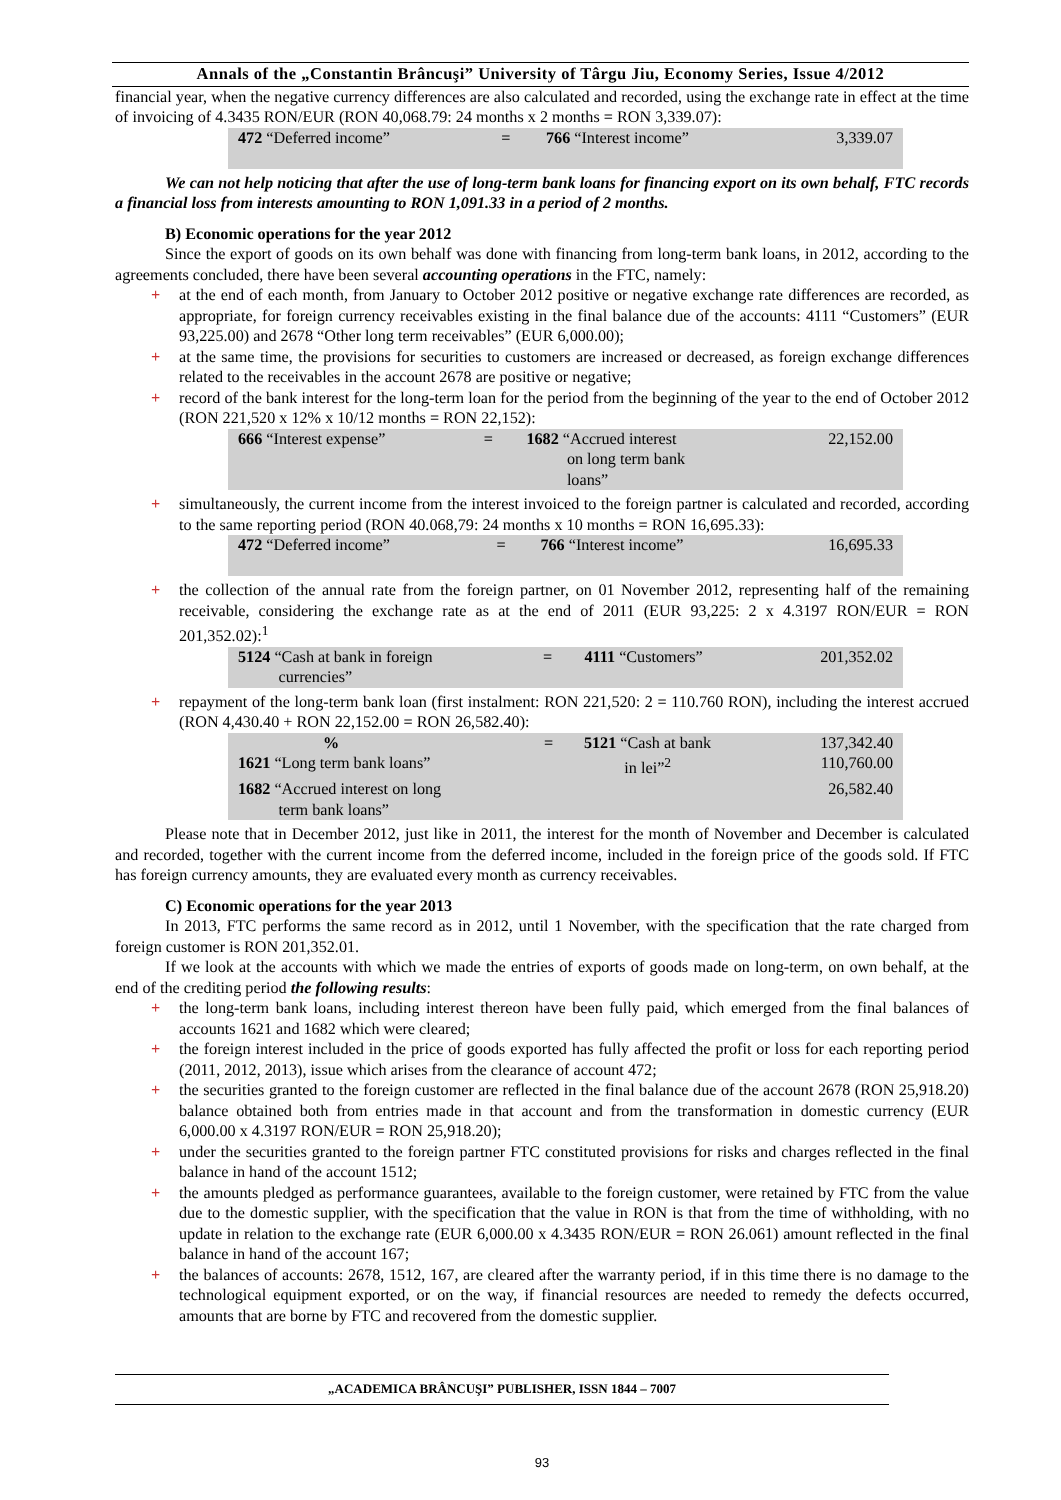Annals of the „Constantin Brâncuşi” University of Târgu Jiu, Economy Series, Issue 4/2012
financial year, when the negative currency differences are also calculated and recorded, using the exchange rate in effect at the time of invoicing of 4.3435 RON/EUR (RON 40,068.79: 24 months x 2 months = RON 3,339.07):
| 472 “Deferred income” | = | 766 “Interest income” | 3,339.07 |
We can not help noticing that after the use of long-term bank loans for financing export on its own behalf, FTC records a financial loss from interests amounting to RON 1,091.33 in a period of 2 months.
B) Economic operations for the year 2012
Since the export of goods on its own behalf was done with financing from long-term bank loans, in 2012, according to the agreements concluded, there have been several accounting operations in the FTC, namely:
+ at the end of each month, from January to October 2012 positive or negative exchange rate differences are recorded, as appropriate, for foreign currency receivables existing in the final balance due of the accounts: 4111 “Customers” (EUR 93,225.00) and 2678 “Other long term receivables” (EUR 6,000.00);
+ at the same time, the provisions for securities to customers are increased or decreased, as foreign exchange differences related to the receivables in the account 2678 are positive or negative;
+ record of the bank interest for the long-term loan for the period from the beginning of the year to the end of October 2012 (RON 221,520 x 12% x 10/12 months = RON 22,152):
| 666 “Interest expense” | = | 1682 “Accrued interest on long term bank loans” | 22,152.00 |
+ simultaneously, the current income from the interest invoiced to the foreign partner is calculated and recorded, according to the same reporting period (RON 40.068,79: 24 months x 10 months = RON 16,695.33):
| 472 “Deferred income” | = | 766 “Interest income” | 16,695.33 |
+ the collection of the annual rate from the foreign partner, on 01 November 2012, representing half of the remaining receivable, considering the exchange rate as at the end of 2011 (EUR 93,225: 2 x 4.3197 RON/EUR = RON 201,352.02):<sup>1</sup>
| 5124 “Cash at bank in foreign currencies” | = | 4111 “Customers” | 201,352.02 |
+ repayment of the long-term bank loan (first instalment: RON 221,520: 2 = 110.760 RON), including the interest accrued (RON 4,430.40 + RON 22,152.00 = RON 26,582.40):
| % | = | 5121 “Cash at bank | 137,342.40 |
| 1621 “Long term bank loans” | | in lei”<sup>2</sup> | 110,760.00 |
| 1682 “Accrued interest on long term bank loans” | | | 26,582.40 |
Please note that in December 2012, just like in 2011, the interest for the month of November and December is calculated and recorded, together with the current income from the deferred income, included in the foreign price of the goods sold. If FTC has foreign currency amounts, they are evaluated every month as currency receivables.
C) Economic operations for the year 2013
In 2013, FTC performs the same record as in 2012, until 1 November, with the specification that the rate charged from foreign customer is RON 201,352.01.
If we look at the accounts with which we made the entries of exports of goods made on long-term, on own behalf, at the end of the crediting period the following results:
+ the long-term bank loans, including interest thereon have been fully paid, which emerged from the final balances of accounts 1621 and 1682 which were cleared;
+ the foreign interest included in the price of goods exported has fully affected the profit or loss for each reporting period (2011, 2012, 2013), issue which arises from the clearance of account 472;
+ the securities granted to the foreign customer are reflected in the final balance due of the account 2678 (RON 25,918.20) balance obtained both from entries made in that account and from the transformation in domestic currency (EUR 6,000.00 x 4.3197 RON/EUR = RON 25,918.20);
+ under the securities granted to the foreign partner FTC constituted provisions for risks and charges reflected in the final balance in hand of the account 1512;
+ the amounts pledged as performance guarantees, available to the foreign customer, were retained by FTC from the value due to the domestic supplier, with the specification that the value in RON is that from the time of withholding, with no update in relation to the exchange rate (EUR 6,000.00 x 4.3435 RON/EUR = RON 26.061) amount reflected in the final balance in hand of the account 167;
+ the balances of accounts: 2678, 1512, 167, are cleared after the warranty period, if in this time there is no damage to the technological equipment exported, or on the way, if financial resources are needed to remedy the defects occurred, amounts that are borne by FTC and recovered from the domestic supplier.
„ACADEMICA BRÂNCUŞI” PUBLISHER, ISSN 1844 – 7007
93